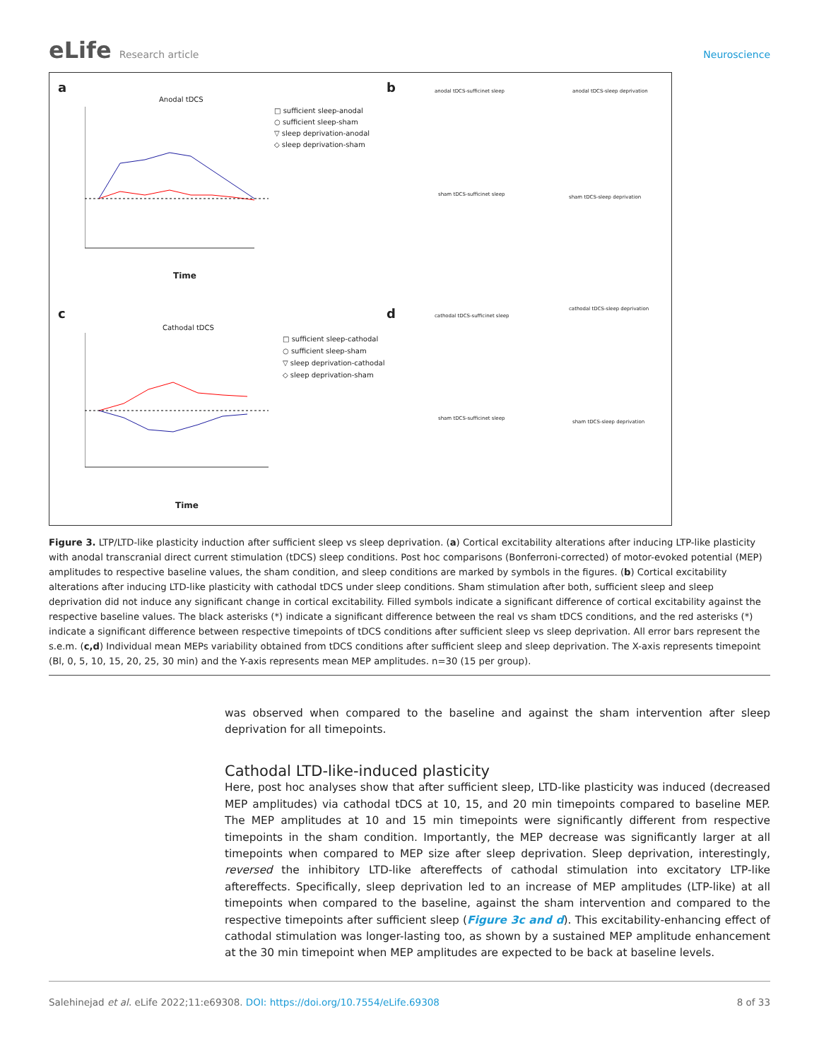eLife Research article Neuroscience
a
Anodal tDCS
□ sufficient sleep-anodal
○ sufficient sleep-sham
▽ sleep deprivation-anodal
◇ sleep deprivation-sham
Time
b anodal tDCS-sufficinet sleep anodal tDCS-sleep deprivation
sham tDCS-sufficinet sleep sham tDCS-sleep deprivation
c
Cathodal tDCS
□ sufficient sleep-cathodal
○ sufficient sleep-sham
▽ sleep deprivation-cathodal
◇ sleep deprivation-sham
Time
d cathodal tDCS-sufficinet sleep
cathodal tDCS-sleep deprivation
sham tDCS-sufficinet sleep
sham tDCS-sleep deprivation
Figure 3. LTP/LTD-like plasticity induction after sufficient sleep vs sleep deprivation. (a) Cortical excitability alterations after inducing LTP-like plasticity with anodal transcranial direct current stimulation (tDCS) sleep conditions. Post hoc comparisons (Bonferroni-corrected) of motor-evoked potential (MEP) amplitudes to respective baseline values, the sham condition, and sleep conditions are marked by symbols in the figures. (b) Cortical excitability alterations after inducing LTD-like plasticity with cathodal tDCS under sleep conditions. Sham stimulation after both, sufficient sleep and sleep deprivation did not induce any significant change in cortical excitability. Filled symbols indicate a significant difference of cortical excitability against the respective baseline values. The black asterisks (*) indicate a significant difference between the real vs sham tDCS conditions, and the red asterisks (*) indicate a significant difference between respective timepoints of tDCS conditions after sufficient sleep vs sleep deprivation. All error bars represent the s.e.m. (c,d) Individual mean MEPs variability obtained from tDCS conditions after sufficient sleep and sleep deprivation. The X-axis represents timepoint (Bl, 0, 5, 10, 15, 20, 25, 30 min) and the Y-axis represents mean MEP amplitudes. n=30 (15 per group).
was observed when compared to the baseline and against the sham intervention after sleep deprivation for all timepoints.
Cathodal LTD-like-induced plasticity
Here, post hoc analyses show that after sufficient sleep, LTD-like plasticity was induced (decreased MEP amplitudes) via cathodal tDCS at 10, 15, and 20 min timepoints compared to baseline MEP. The MEP amplitudes at 10 and 15 min timepoints were significantly different from respective timepoints in the sham condition. Importantly, the MEP decrease was significantly larger at all timepoints when compared to MEP size after sleep deprivation. Sleep deprivation, interestingly, reversed the inhibitory LTD-like aftereffects of cathodal stimulation into excitatory LTP-like aftereffects. Specifically, sleep deprivation led to an increase of MEP amplitudes (LTP-like) at all timepoints when compared to the baseline, against the sham intervention and compared to the respective timepoints after sufficient sleep (Figure 3c and d). This excitability-enhancing effect of cathodal stimulation was longer-lasting too, as shown by a sustained MEP amplitude enhancement at the 30 min timepoint when MEP amplitudes are expected to be back at baseline levels.
Salehinejad et al. eLife 2022;11:e69308. DOI: https://doi.org/10.7554/eLife.69308
8 of 33